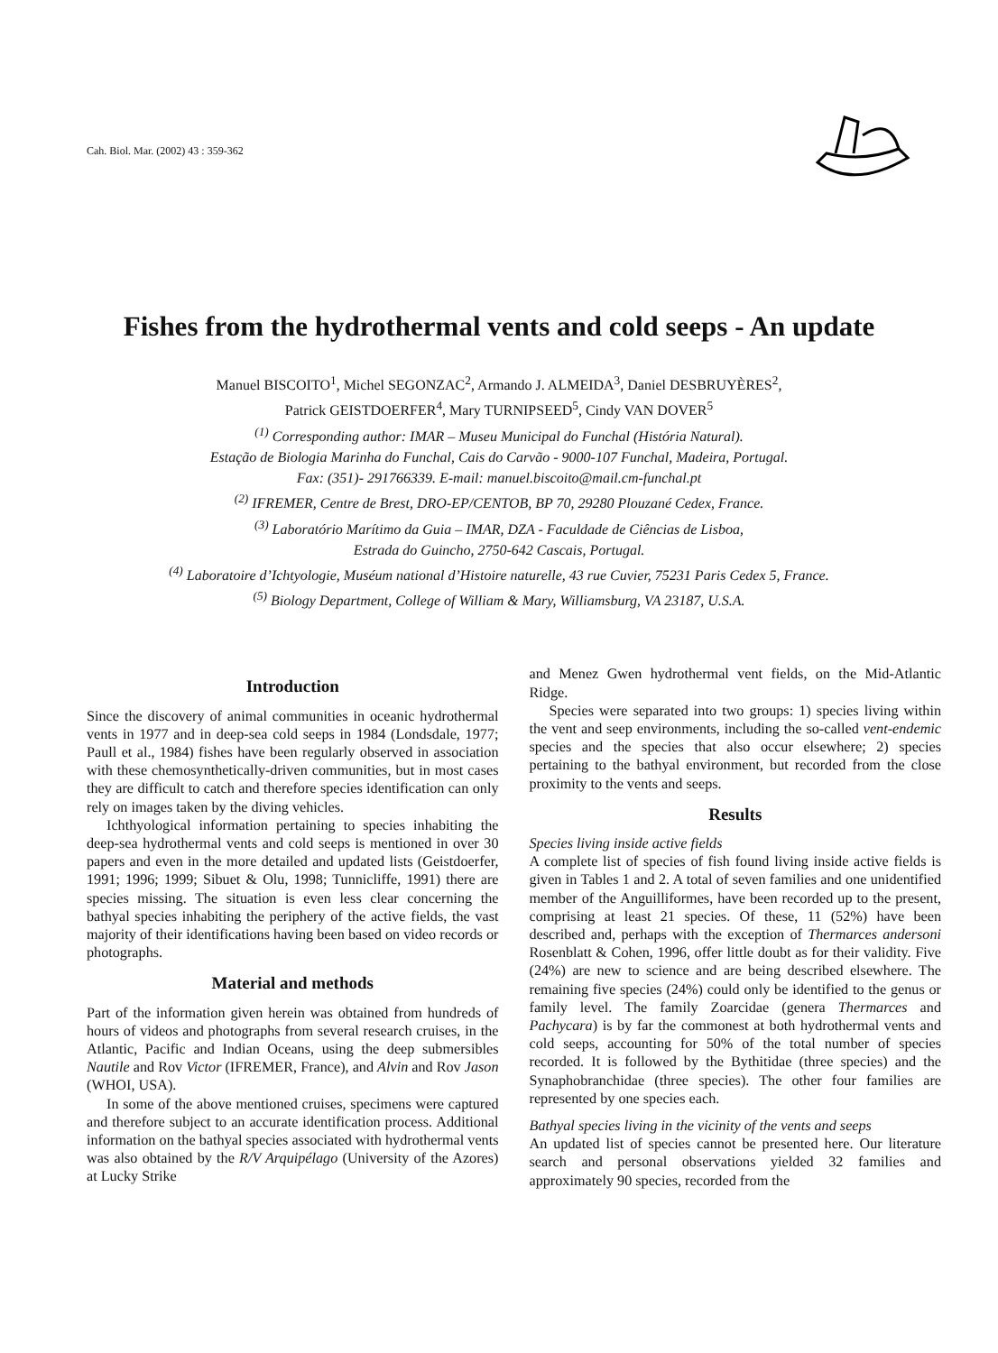Cah. Biol. Mar. (2002) 43 : 359-362
Fishes from the hydrothermal vents and cold seeps - An update
Manuel BISCOITO<sup>1</sup>, Michel SEGONZAC<sup>2</sup>, Armando J. ALMEIDA<sup>3</sup>, Daniel DESBRUYÈRES<sup>2</sup>,
Patrick GEISTDOERFER<sup>4</sup>, Mary TURNIPSEED<sup>5</sup>, Cindy VAN DOVER<sup>5</sup>
<sup>(1)</sup> Corresponding author: IMAR – Museu Municipal do Funchal (História Natural).
Estação de Biologia Marinha do Funchal, Cais do Carvão - 9000-107 Funchal, Madeira, Portugal.
Fax: (351)- 291766339. E-mail: manuel.biscoito@mail.cm-funchal.pt
<sup>(2)</sup> IFREMER, Centre de Brest, DRO-EP/CENTOB, BP 70, 29280 Plouzané Cedex, France.
<sup>(3)</sup> Laboratório Marítimo da Guia – IMAR, DZA - Faculdade de Ciências de Lisboa,
Estrada do Guincho, 2750-642 Cascais, Portugal.
<sup>(4)</sup> Laboratoire d’Ichtyologie, Muséum national d’Histoire naturelle, 43 rue Cuvier, 75231 Paris Cedex 5, France.
<sup>(5)</sup> Biology Department, College of William & Mary, Williamsburg, VA 23187, U.S.A.
Introduction
Since the discovery of animal communities in oceanic hydrothermal vents in 1977 and in deep-sea cold seeps in 1984 (Londsdale, 1977; Paull et al., 1984) fishes have been regularly observed in association with these chemosynthetically-driven communities, but in most cases they are difficult to catch and therefore species identification can only rely on images taken by the diving vehicles.
Ichthyological information pertaining to species inhabiting the deep-sea hydrothermal vents and cold seeps is mentioned in over 30 papers and even in the more detailed and updated lists (Geistdoerfer, 1991; 1996; 1999; Sibuet & Olu, 1998; Tunnicliffe, 1991) there are species missing. The situation is even less clear concerning the bathyal species inhabiting the periphery of the active fields, the vast majority of their identifications having been based on video records or photographs.
Material and methods
Part of the information given herein was obtained from hundreds of hours of videos and photographs from several research cruises, in the Atlantic, Pacific and Indian Oceans, using the deep submersibles Nautile and Rov Victor (IFREMER, France), and Alvin and Rov Jason (WHOI, USA).
In some of the above mentioned cruises, specimens were captured and therefore subject to an accurate identification process. Additional information on the bathyal species associated with hydrothermal vents was also obtained by the R/V Arquipélago (University of the Azores) at Lucky Strike
and Menez Gwen hydrothermal vent fields, on the Mid-Atlantic Ridge.
Species were separated into two groups: 1) species living within the vent and seep environments, including the so-called vent-endemic species and the species that also occur elsewhere; 2) species pertaining to the bathyal environment, but recorded from the close proximity to the vents and seeps.
Results
Species living inside active fields
A complete list of species of fish found living inside active fields is given in Tables 1 and 2. A total of seven families and one unidentified member of the Anguilliformes, have been recorded up to the present, comprising at least 21 species. Of these, 11 (52%) have been described and, perhaps with the exception of Thermarces andersoni Rosenblatt & Cohen, 1996, offer little doubt as for their validity. Five (24%) are new to science and are being described elsewhere. The remaining five species (24%) could only be identified to the genus or family level. The family Zoarcidae (genera Thermarces and Pachycara) is by far the commonest at both hydrothermal vents and cold seeps, accounting for 50% of the total number of species recorded. It is followed by the Bythitidae (three species) and the Synaphobranchidae (three species). The other four families are represented by one species each.
Bathyal species living in the vicinity of the vents and seeps
An updated list of species cannot be presented here. Our literature search and personal observations yielded 32 families and approximately 90 species, recorded from the